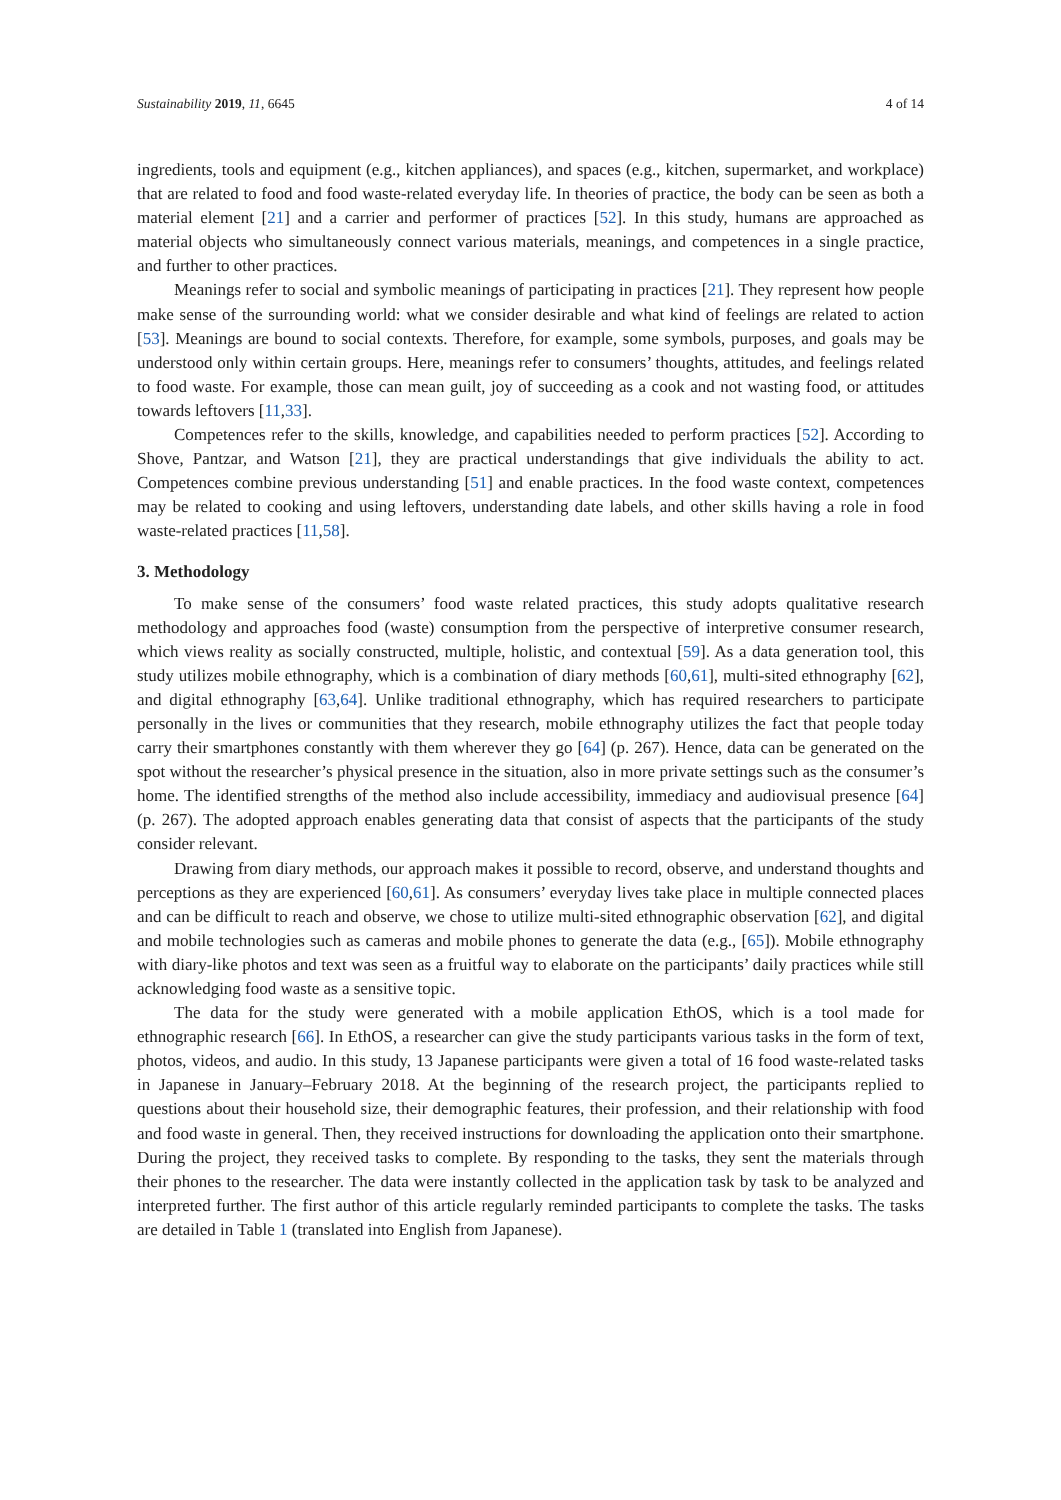Sustainability 2019, 11, 6645 4 of 14
ingredients, tools and equipment (e.g., kitchen appliances), and spaces (e.g., kitchen, supermarket, and workplace) that are related to food and food waste-related everyday life. In theories of practice, the body can be seen as both a material element [21] and a carrier and performer of practices [52]. In this study, humans are approached as material objects who simultaneously connect various materials, meanings, and competences in a single practice, and further to other practices.
Meanings refer to social and symbolic meanings of participating in practices [21]. They represent how people make sense of the surrounding world: what we consider desirable and what kind of feelings are related to action [53]. Meanings are bound to social contexts. Therefore, for example, some symbols, purposes, and goals may be understood only within certain groups. Here, meanings refer to consumers’ thoughts, attitudes, and feelings related to food waste. For example, those can mean guilt, joy of succeeding as a cook and not wasting food, or attitudes towards leftovers [11,33].
Competences refer to the skills, knowledge, and capabilities needed to perform practices [52]. According to Shove, Pantzar, and Watson [21], they are practical understandings that give individuals the ability to act. Competences combine previous understanding [51] and enable practices. In the food waste context, competences may be related to cooking and using leftovers, understanding date labels, and other skills having a role in food waste-related practices [11,58].
3. Methodology
To make sense of the consumers’ food waste related practices, this study adopts qualitative research methodology and approaches food (waste) consumption from the perspective of interpretive consumer research, which views reality as socially constructed, multiple, holistic, and contextual [59]. As a data generation tool, this study utilizes mobile ethnography, which is a combination of diary methods [60,61], multi-sited ethnography [62], and digital ethnography [63,64]. Unlike traditional ethnography, which has required researchers to participate personally in the lives or communities that they research, mobile ethnography utilizes the fact that people today carry their smartphones constantly with them wherever they go [64] (p. 267). Hence, data can be generated on the spot without the researcher’s physical presence in the situation, also in more private settings such as the consumer’s home. The identified strengths of the method also include accessibility, immediacy and audiovisual presence [64] (p. 267). The adopted approach enables generating data that consist of aspects that the participants of the study consider relevant.
Drawing from diary methods, our approach makes it possible to record, observe, and understand thoughts and perceptions as they are experienced [60,61]. As consumers’ everyday lives take place in multiple connected places and can be difficult to reach and observe, we chose to utilize multi-sited ethnographic observation [62], and digital and mobile technologies such as cameras and mobile phones to generate the data (e.g., [65]). Mobile ethnography with diary-like photos and text was seen as a fruitful way to elaborate on the participants’ daily practices while still acknowledging food waste as a sensitive topic.
The data for the study were generated with a mobile application EthOS, which is a tool made for ethnographic research [66]. In EthOS, a researcher can give the study participants various tasks in the form of text, photos, videos, and audio. In this study, 13 Japanese participants were given a total of 16 food waste-related tasks in Japanese in January–February 2018. At the beginning of the research project, the participants replied to questions about their household size, their demographic features, their profession, and their relationship with food and food waste in general. Then, they received instructions for downloading the application onto their smartphone. During the project, they received tasks to complete. By responding to the tasks, they sent the materials through their phones to the researcher. The data were instantly collected in the application task by task to be analyzed and interpreted further. The first author of this article regularly reminded participants to complete the tasks. The tasks are detailed in Table 1 (translated into English from Japanese).